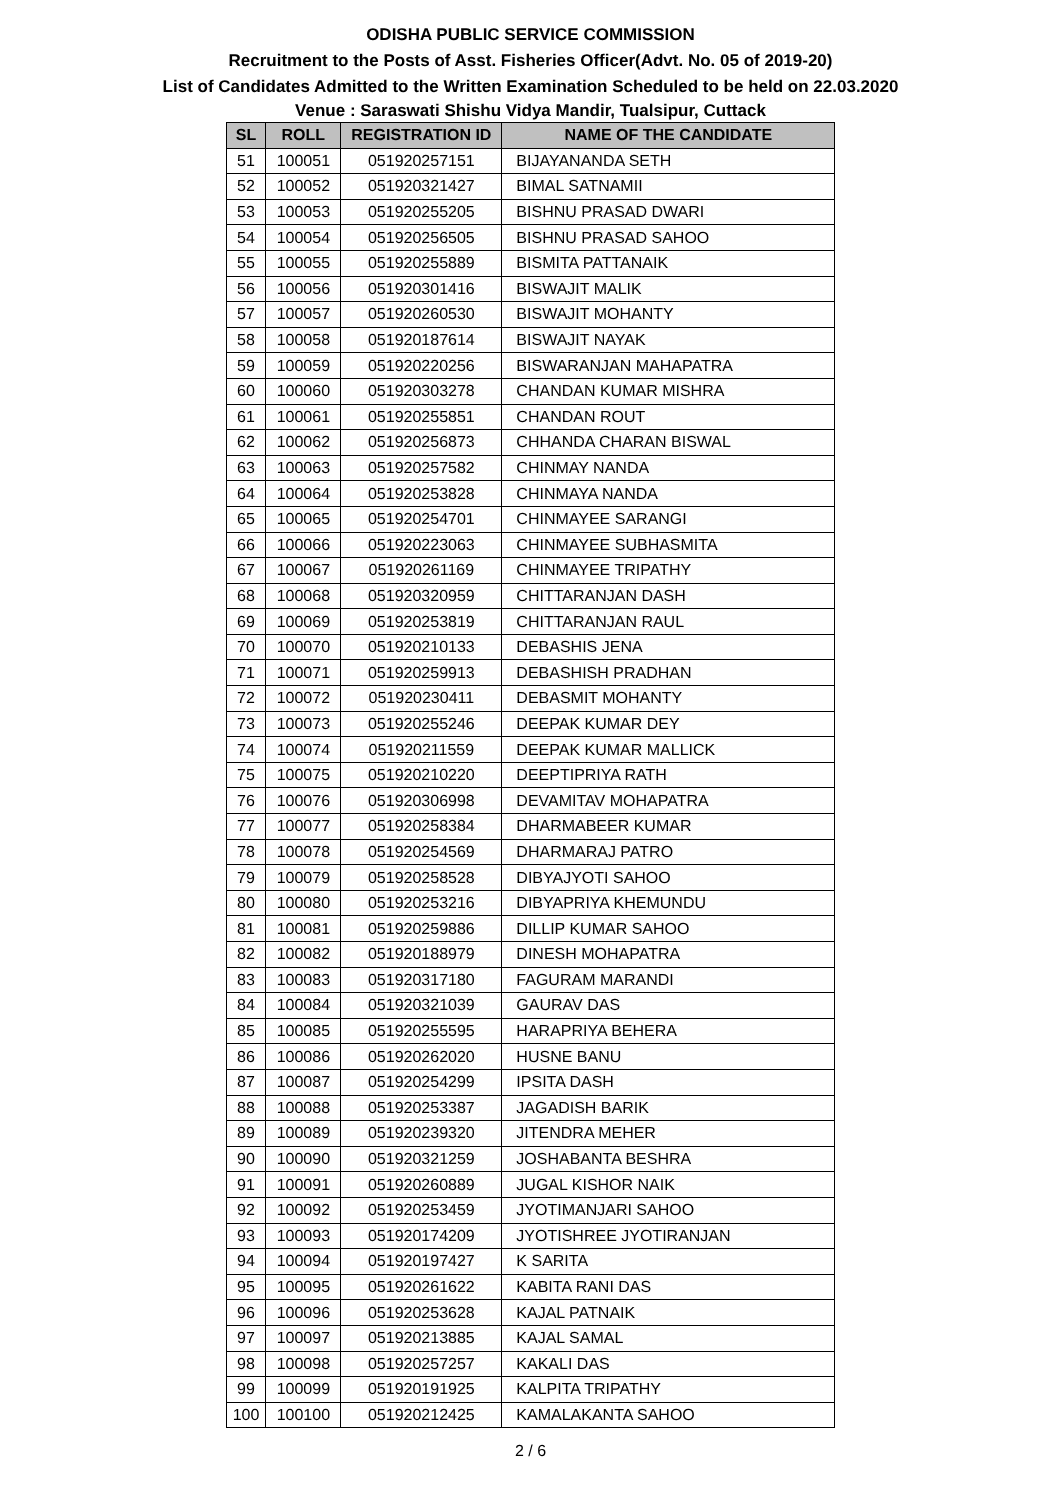ODISHA PUBLIC SERVICE COMMISSION
Recruitment to the Posts of Asst. Fisheries Officer(Advt. No. 05 of 2019-20)
List of Candidates Admitted to the Written Examination Scheduled to be held on 22.03.2020
Venue : Saraswati Shishu Vidya Mandir, Tualsipur, Cuttack
| SL | ROLL | REGISTRATION ID | NAME OF THE CANDIDATE |
| --- | --- | --- | --- |
| 51 | 100051 | 051920257151 | BIJAYANANDA SETH |
| 52 | 100052 | 051920321427 | BIMAL SATNAMII |
| 53 | 100053 | 051920255205 | BISHNU PRASAD DWARI |
| 54 | 100054 | 051920256505 | BISHNU PRASAD SAHOO |
| 55 | 100055 | 051920255889 | BISMITA PATTANAIK |
| 56 | 100056 | 051920301416 | BISWAJIT MALIK |
| 57 | 100057 | 051920260530 | BISWAJIT MOHANTY |
| 58 | 100058 | 051920187614 | BISWAJIT NAYAK |
| 59 | 100059 | 051920220256 | BISWARANJAN MAHAPATRA |
| 60 | 100060 | 051920303278 | CHANDAN KUMAR MISHRA |
| 61 | 100061 | 051920255851 | CHANDAN ROUT |
| 62 | 100062 | 051920256873 | CHHANDA CHARAN BISWAL |
| 63 | 100063 | 051920257582 | CHINMAY NANDA |
| 64 | 100064 | 051920253828 | CHINMAYA NANDA |
| 65 | 100065 | 051920254701 | CHINMAYEE SARANGI |
| 66 | 100066 | 051920223063 | CHINMAYEE SUBHASMITA |
| 67 | 100067 | 051920261169 | CHINMAYEE TRIPATHY |
| 68 | 100068 | 051920320959 | CHITTARANJAN DASH |
| 69 | 100069 | 051920253819 | CHITTARANJAN RAUL |
| 70 | 100070 | 051920210133 | DEBASHIS JENA |
| 71 | 100071 | 051920259913 | DEBASHISH PRADHAN |
| 72 | 100072 | 051920230411 | DEBASMIT MOHANTY |
| 73 | 100073 | 051920255246 | DEEPAK KUMAR DEY |
| 74 | 100074 | 051920211559 | DEEPAK KUMAR MALLICK |
| 75 | 100075 | 051920210220 | DEEPTIPRIYA RATH |
| 76 | 100076 | 051920306998 | DEVAMITAV MOHAPATRA |
| 77 | 100077 | 051920258384 | DHARMABEER KUMAR |
| 78 | 100078 | 051920254569 | DHARMARAJ PATRO |
| 79 | 100079 | 051920258528 | DIBYAJYOTI SAHOO |
| 80 | 100080 | 051920253216 | DIBYAPRIYA KHEMUNDU |
| 81 | 100081 | 051920259886 | DILLIP KUMAR SAHOO |
| 82 | 100082 | 051920188979 | DINESH MOHAPATRA |
| 83 | 100083 | 051920317180 | FAGURAM MARANDI |
| 84 | 100084 | 051920321039 | GAURAV DAS |
| 85 | 100085 | 051920255595 | HARAPRIYA BEHERA |
| 86 | 100086 | 051920262020 | HUSNE BANU |
| 87 | 100087 | 051920254299 | IPSITA DASH |
| 88 | 100088 | 051920253387 | JAGADISH BARIK |
| 89 | 100089 | 051920239320 | JITENDRA MEHER |
| 90 | 100090 | 051920321259 | JOSHABANTA BESHRA |
| 91 | 100091 | 051920260889 | JUGAL KISHOR NAIK |
| 92 | 100092 | 051920253459 | JYOTIMANJARI SAHOO |
| 93 | 100093 | 051920174209 | JYOTISHREE JYOTIRANJAN |
| 94 | 100094 | 051920197427 | K SARITA |
| 95 | 100095 | 051920261622 | KABITA RANI DAS |
| 96 | 100096 | 051920253628 | KAJAL PATNAIK |
| 97 | 100097 | 051920213885 | KAJAL SAMAL |
| 98 | 100098 | 051920257257 | KAKALI DAS |
| 99 | 100099 | 051920191925 | KALPITA TRIPATHY |
| 100 | 100100 | 051920212425 | KAMALAKANTA SAHOO |
2 / 6